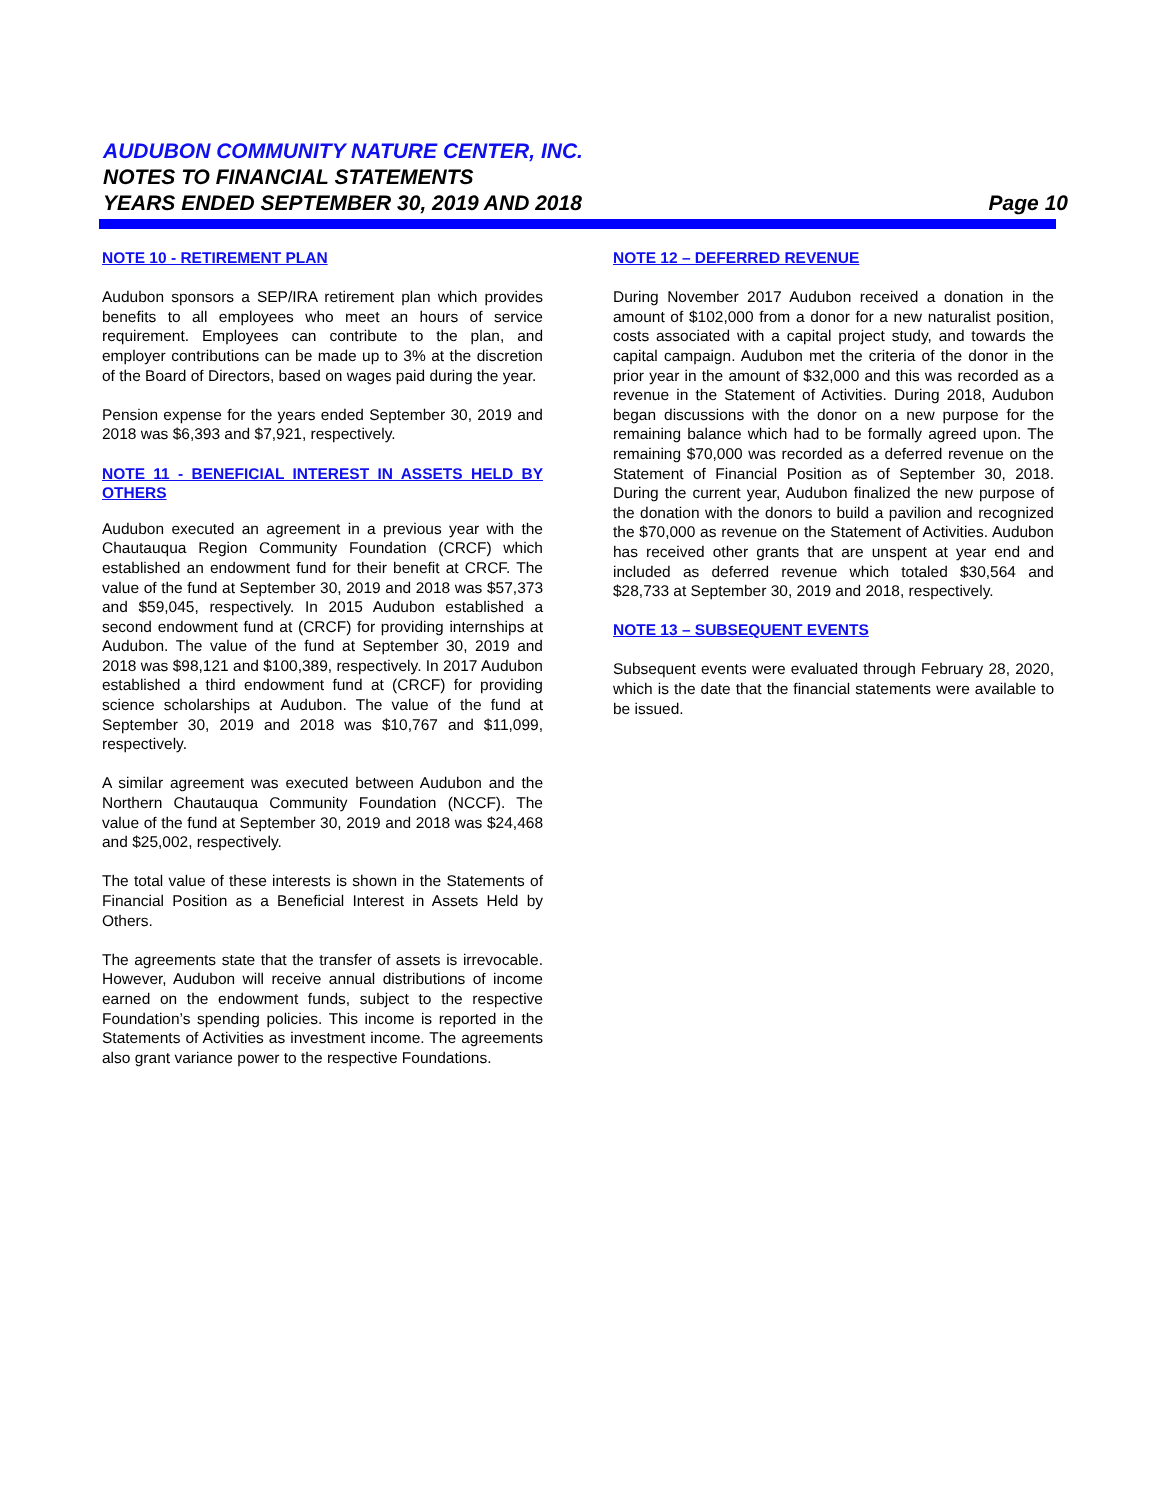AUDUBON COMMUNITY NATURE CENTER, INC.
NOTES TO FINANCIAL STATEMENTS
YEARS ENDED SEPTEMBER 30, 2019 AND 2018 Page 10
NOTE 10 - RETIREMENT PLAN
Audubon sponsors a SEP/IRA retirement plan which provides benefits to all employees who meet an hours of service requirement. Employees can contribute to the plan, and employer contributions can be made up to 3% at the discretion of the Board of Directors, based on wages paid during the year.
Pension expense for the years ended September 30, 2019 and 2018 was $6,393 and $7,921, respectively.
NOTE 11 - BENEFICIAL INTEREST IN ASSETS HELD BY OTHERS
Audubon executed an agreement in a previous year with the Chautauqua Region Community Foundation (CRCF) which established an endowment fund for their benefit at CRCF. The value of the fund at September 30, 2019 and 2018 was $57,373 and $59,045, respectively. In 2015 Audubon established a second endowment fund at (CRCF) for providing internships at Audubon. The value of the fund at September 30, 2019 and 2018 was $98,121 and $100,389, respectively. In 2017 Audubon established a third endowment fund at (CRCF) for providing science scholarships at Audubon. The value of the fund at September 30, 2019 and 2018 was $10,767 and $11,099, respectively.
A similar agreement was executed between Audubon and the Northern Chautauqua Community Foundation (NCCF). The value of the fund at September 30, 2019 and 2018 was $24,468 and $25,002, respectively.
The total value of these interests is shown in the Statements of Financial Position as a Beneficial Interest in Assets Held by Others.
The agreements state that the transfer of assets is irrevocable. However, Audubon will receive annual distributions of income earned on the endowment funds, subject to the respective Foundation’s spending policies. This income is reported in the Statements of Activities as investment income. The agreements also grant variance power to the respective Foundations.
NOTE 12 – DEFERRED REVENUE
During November 2017 Audubon received a donation in the amount of $102,000 from a donor for a new naturalist position, costs associated with a capital project study, and towards the capital campaign. Audubon met the criteria of the donor in the prior year in the amount of $32,000 and this was recorded as a revenue in the Statement of Activities. During 2018, Audubon began discussions with the donor on a new purpose for the remaining balance which had to be formally agreed upon. The remaining $70,000 was recorded as a deferred revenue on the Statement of Financial Position as of September 30, 2018. During the current year, Audubon finalized the new purpose of the donation with the donors to build a pavilion and recognized the $70,000 as revenue on the Statement of Activities. Audubon has received other grants that are unspent at year end and included as deferred revenue which totaled $30,564 and $28,733 at September 30, 2019 and 2018, respectively.
NOTE 13 – SUBSEQUENT EVENTS
Subsequent events were evaluated through February 28, 2020, which is the date that the financial statements were available to be issued.